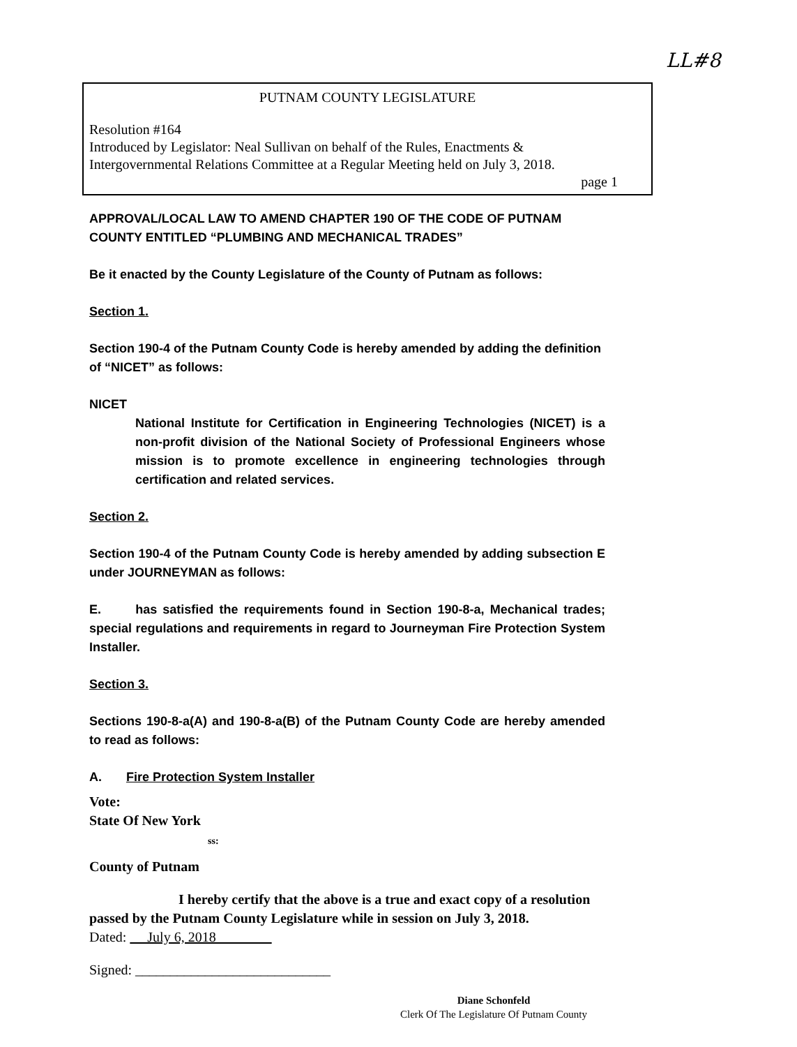LL#8
PUTNAM COUNTY LEGISLATURE
Resolution #164
Introduced by Legislator: Neal Sullivan on behalf of the Rules, Enactments &
Intergovernmental Relations Committee at a Regular Meeting held on July 3, 2018.
page 1
APPROVAL/LOCAL LAW TO AMEND CHAPTER 190 OF THE CODE OF PUTNAM COUNTY ENTITLED “PLUMBING AND MECHANICAL TRADES”
Be it enacted by the County Legislature of the County of Putnam as follows:
Section 1.
Section 190-4 of the Putnam County Code is hereby amended by adding the definition of “NICET” as follows:
NICET
National Institute for Certification in Engineering Technologies (NICET) is a non-profit division of the National Society of Professional Engineers whose mission is to promote excellence in engineering technologies through certification and related services.
Section 2.
Section 190-4 of the Putnam County Code is hereby amended by adding subsection E under JOURNEYMAN as follows:
E. has satisfied the requirements found in Section 190-8-a, Mechanical trades; special regulations and requirements in regard to Journeyman Fire Protection System Installer.
Section 3.
Sections 190-8-a(A) and 190-8-a(B) of the Putnam County Code are hereby amended to read as follows:
A. Fire Protection System Installer
Vote:
State Of New York
ss:
County of Putnam
I hereby certify that the above is a true and exact copy of a resolution passed by the Putnam County Legislature while in session on July 3, 2018.
Dated: July 6, 2018
Signed: ____________________________
Diane Schonfeld
Clerk Of The Legislature Of Putnam County